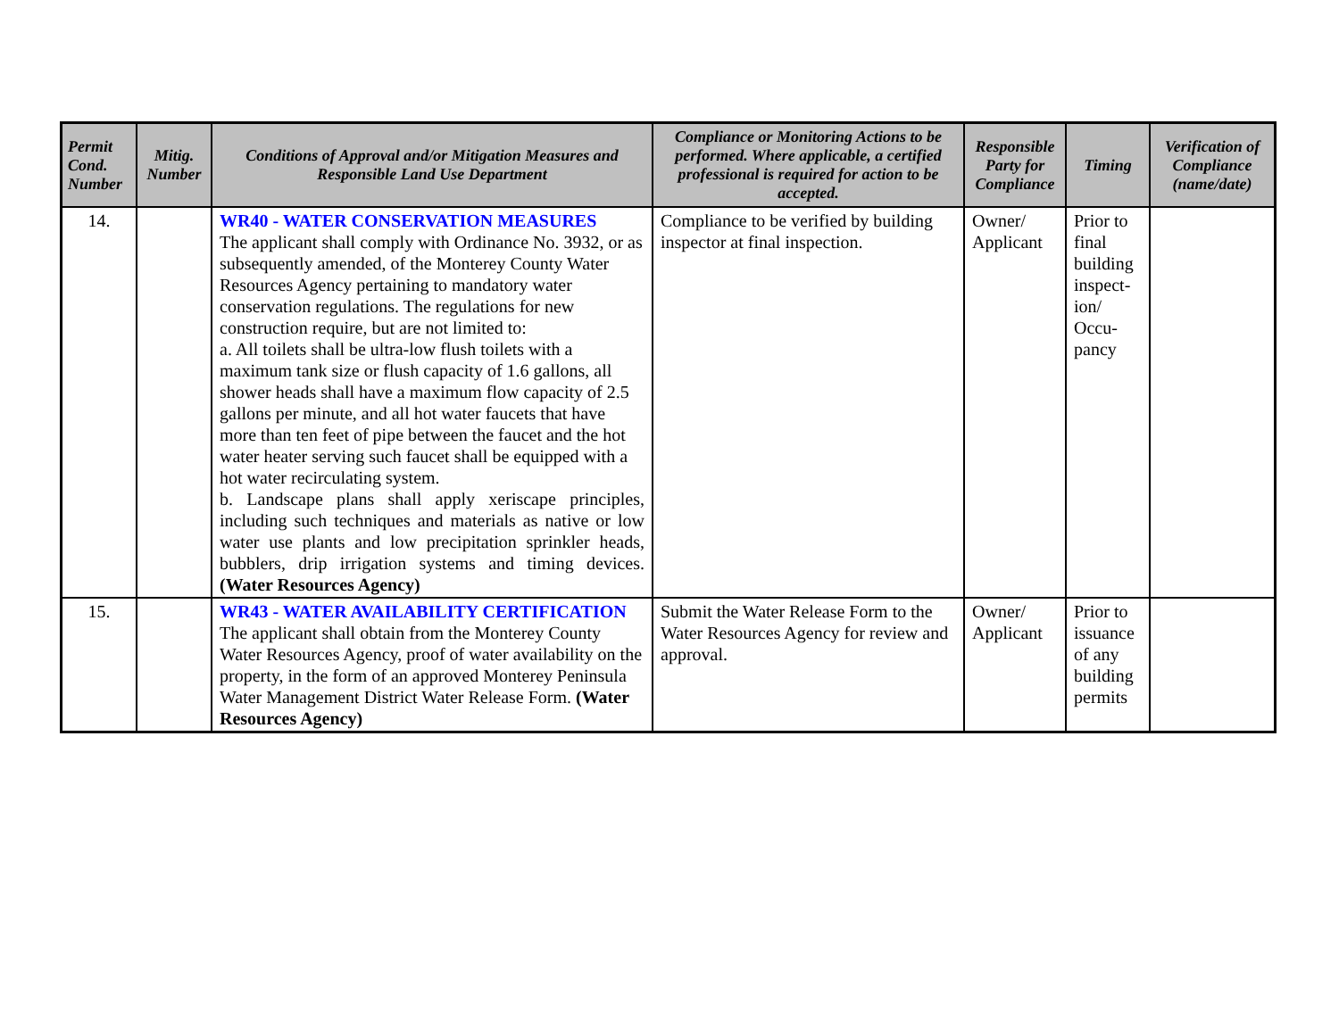| Permit Cond. Number | Mitig. Number | Conditions of Approval and/or Mitigation Measures and Responsible Land Use Department | Compliance or Monitoring Actions to be performed. Where applicable, a certified professional is required for action to be accepted. | Responsible Party for Compliance | Timing | Verification of Compliance (name/date) |
| --- | --- | --- | --- | --- | --- | --- |
| 14. | | WR40 - WATER CONSERVATION MEASURES The applicant shall comply with Ordinance No. 3932, or as subsequently amended, of the Monterey County Water Resources Agency pertaining to mandatory water conservation regulations. The regulations for new construction require, but are not limited to: a. All toilets shall be ultra-low flush toilets with a maximum tank size or flush capacity of 1.6 gallons, all shower heads shall have a maximum flow capacity of 2.5 gallons per minute, and all hot water faucets that have more than ten feet of pipe between the faucet and the hot water heater serving such faucet shall be equipped with a hot water recirculating system. b. Landscape plans shall apply xeriscape principles, including such techniques and materials as native or low water use plants and low precipitation sprinkler heads, bubblers, drip irrigation systems and timing devices. (Water Resources Agency) | Compliance to be verified by building inspector at final inspection. | Owner/ Applicant | Prior to final building inspect-ion/ Occu-pancy | |
| 15. | | WR43 - WATER AVAILABILITY CERTIFICATION The applicant shall obtain from the Monterey County Water Resources Agency, proof of water availability on the property, in the form of an approved Monterey Peninsula Water Management District Water Release Form. (Water Resources Agency) | Submit the Water Release Form to the Water Resources Agency for review and approval. | Owner/ Applicant | Prior to issuance of any building permits | |